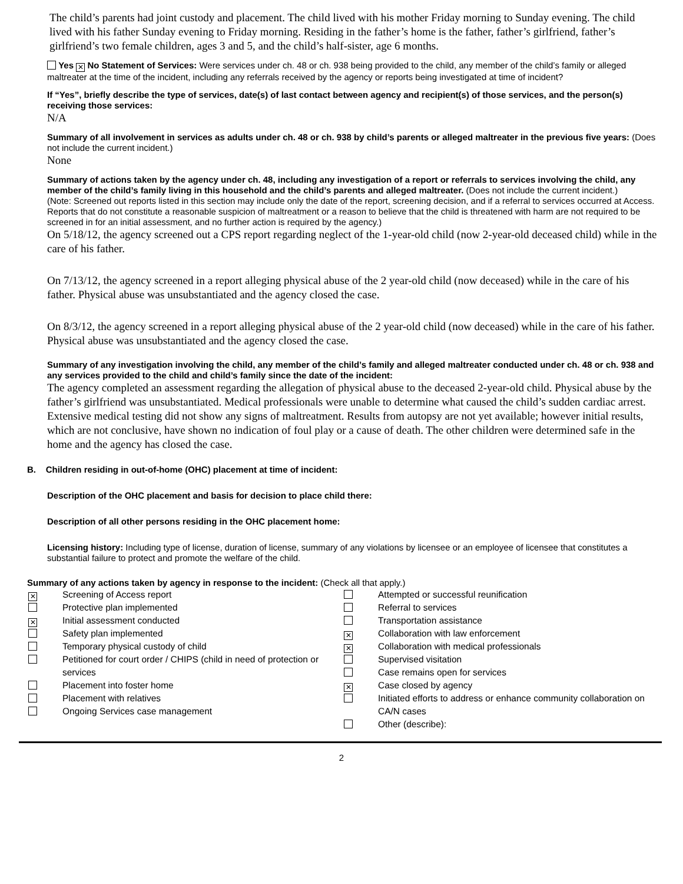The child’s parents had joint custody and placement. The child lived with his mother Friday morning to Sunday evening. The child lived with his father Sunday evening to Friday morning. Residing in the father’s home is the father, father’s girlfriend, father’s girlfriend’s two female children, ages 3 and 5, and the child’s half-sister, age 6 months.
Yes ✕ No Statement of Services: Were services under ch. 48 or ch. 938 being provided to the child, any member of the child’s family or alleged maltreater at the time of the incident, including any referrals received by the agency or reports being investigated at time of incident?
If “Yes”, briefly describe the type of services, date(s) of last contact between agency and recipient(s) of those services, and the person(s) receiving those services:
N/A
Summary of all involvement in services as adults under ch. 48 or ch. 938 by child’s parents or alleged maltreater in the previous five years: (Does not include the current incident.)
None
Summary of actions taken by the agency under ch. 48, including any investigation of a report or referrals to services involving the child, any member of the child’s family living in this household and the child’s parents and alleged maltreater. (Does not include the current incident.)
(Note: Screened out reports listed in this section may include only the date of the report, screening decision, and if a referral to services occurred at Access. Reports that do not constitute a reasonable suspicion of maltreatment or a reason to believe that the child is threatened with harm are not required to be screened in for an initial assessment, and no further action is required by the agency.)
On 5/18/12, the agency screened out a CPS report regarding neglect of the 1-year-old child (now 2-year-old deceased child) while in the care of his father.
On 7/13/12, the agency screened in a report alleging physical abuse of the 2 year-old child (now deceased) while in the care of his father. Physical abuse was unsubstantiated and the agency closed the case.
On 8/3/12, the agency screened in a report alleging physical abuse of the 2 year-old child (now deceased) while in the care of his father. Physical abuse was unsubstantiated and the agency closed the case.
Summary of any investigation involving the child, any member of the child’s family and alleged maltreater conducted under ch. 48 or ch. 938 and any services provided to the child and child’s family since the date of the incident:
The agency completed an assessment regarding the allegation of physical abuse to the deceased 2-year-old child. Physical abuse by the father’s girlfriend was unsubstantiated. Medical professionals were unable to determine what caused the child’s sudden cardiac arrest. Extensive medical testing did not show any signs of maltreatment. Results from autopsy are not yet available; however initial results, which are not conclusive, have shown no indication of foul play or a cause of death. The other children were determined safe in the home and the agency has closed the case.
B. Children residing in out-of-home (OHC) placement at time of incident:
Description of the OHC placement and basis for decision to place child there:
Description of all other persons residing in the OHC placement home:
Licensing history: Including type of license, duration of license, summary of any violations by licensee or an employee of licensee that constitutes a substantial failure to protect and promote the welfare of the child.
Summary of any actions taken by agency in response to the incident: (Check all that apply.)
✕ Screening of Access report
Protective plan implemented
✕ Initial assessment conducted
Safety plan implemented
Temporary physical custody of child
Petitioned for court order / CHIPS (child in need of protection or services
Placement into foster home
Placement with relatives
Ongoing Services case management
Attempted or successful reunification
Referral to services
Transportation assistance
✕ Collaboration with law enforcement
✕ Collaboration with medical professionals
Supervised visitation
Case remains open for services
✕ Case closed by agency
Initiated efforts to address or enhance community collaboration on CA/N cases
Other (describe):
2